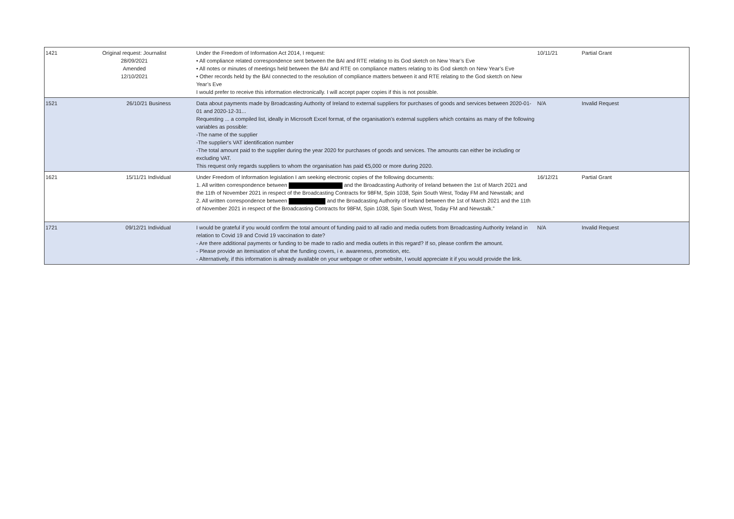| 1421 | Original request: Journalist 28/09/2021 Amended 12/10/2021 | Under the Freedom of Information Act 2014, I request: • All compliance related correspondence sent between the BAI and RTE relating to its God sketch on New Year’s Eve • All notes or minutes of meetings held between the BAI and RTE on compliance matters relating to its God sketch on New Year’s Eve • Other records held by the BAI connected to the resolution of compliance matters between it and RTE relating to the God sketch on New Year’s Eve I would prefer to receive this information electronically. I will accept paper copies if this is not possible. | 10/11/21 | Partial Grant |
| 1521 | 26/10/21 Business | Data about payments made by Broadcasting Authority of Ireland to external suppliers for purchases of goods and services between 2020-01-01 and 2020-12-31... Requesting ... a compiled list, ideally in Microsoft Excel format, of the organisation's external suppliers which contains as many of the following variables as possible: -The name of the supplier -The supplier's VAT identification number -The total amount paid to the supplier during the year 2020 for purchases of goods and services. The amounts can either be including or excluding VAT. This request only regards suppliers to whom the organisation has paid €5,000 or more during 2020. | N/A | Invalid Request |
| 1621 | 15/11/21 Individual | Under Freedom of Information legislation I am seeking electronic copies of the following documents: 1. All written correspondence between and the Broadcasting Authority of Ireland between the 1st of March 2021 and the 11th of November 2021 in respect of the Broadcasting Contracts for 98FM, Spin 1038, Spin South West, Today FM and Newstalk; and 2. All written correspondence between and the Broadcasting Authority of Ireland between the 1st of March 2021 and the 11th of November 2021 in respect of the Broadcasting Contracts for 98FM, Spin 1038, Spin South West, Today FM and Newstalk.” | 16/12/21 | Partial Grant |
| 1721 | 09/12/21 Individual | I would be grateful if you would confirm the total amount of funding paid to all radio and media outlets from Broadcasting Authority Ireland in relation to Covid 19 and Covid 19 vaccination to date? - Are there additional payments or funding to be made to radio and media outlets in this regard? If so, please confirm the amount. - Please provide an itemisation of what the funding covers, i e. awareness, promotion, etc. - Alternatively, if this information is already available on your webpage or other website, I would appreciate it if you would provide the link. | N/A | Invalid Request |